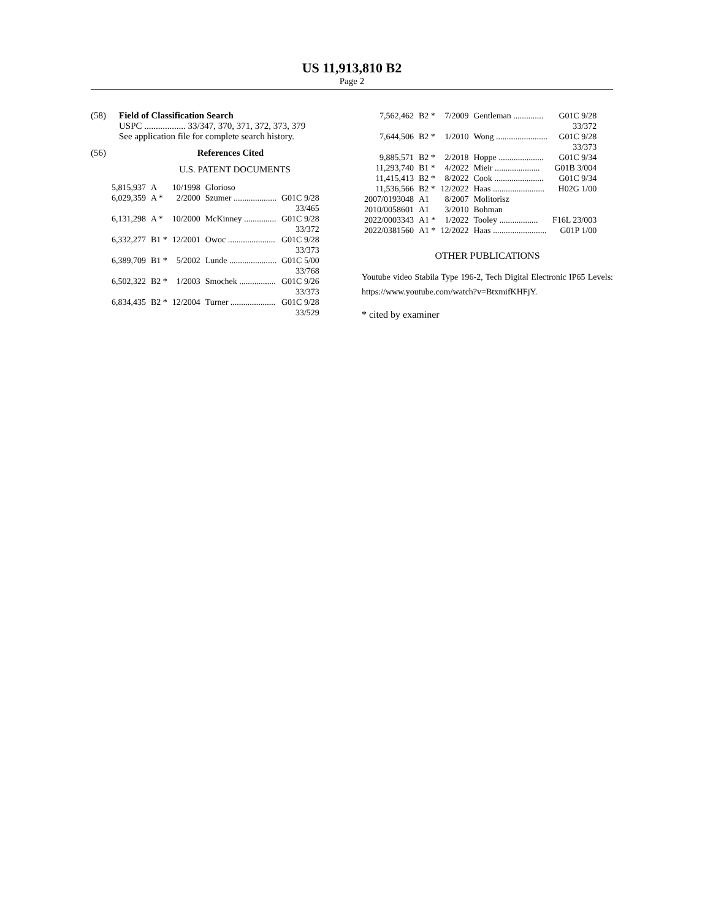US 11,913,810 B2
Page 2
(58) Field of Classification Search
USPC .................. 33/347, 370, 371, 372, 373, 379
See application file for complete search history.
(56) References Cited
U.S. PATENT DOCUMENTS
| 5,815,937 | A | 10/1998 | Glorioso | |
| 6,029,359 | A * | 2/2000 | Szumer .................... | G01C 9/28 33/465 |
| 6,131,298 | A * | 10/2000 | McKinney ............... | G01C 9/28 33/372 |
| 6,332,277 | B1 * | 12/2001 | Owoc ...................... | G01C 9/28 33/373 |
| 6,389,709 | B1 * | 5/2002 | Lunde ...................... | G01C 5/00 33/768 |
| 6,502,322 | B2 * | 1/2003 | Smochek ................. | G01C 9/26 33/373 |
| 6,834,435 | B2 * | 12/2004 | Turner ..................... | G01C 9/28 33/529 |
| 7,562,462 | B2 * | 7/2009 | Gentleman .............. | G01C 9/28 33/372 |
| 7,644,506 | B2 * | 1/2010 | Wong ........................ | G01C 9/28 33/373 |
| 9,885,571 | B2 * | 2/2018 | Hoppe ..................... | G01C 9/34 |
| 11,293,740 | B1 * | 4/2022 | Mieir ..................... | G01B 3/004 |
| 11,415,413 | B2 * | 8/2022 | Cook ....................... | G01C 9/34 |
| 11,536,566 | B2 * | 12/2022 | Haas ........................ | H02G 1/00 |
| 2007/0193048 | A1 | 8/2007 | Molitorisz | |
| 2010/0058601 | A1 | 3/2010 | Bohman | |
| 2022/0003343 | A1 * | 1/2022 | Tooley .................. | F16L 23/003 |
| 2022/0381560 | A1 * | 12/2022 | Haas ......................... | G01P 1/00 |
OTHER PUBLICATIONS
Youtube video Stabila Type 196-2, Tech Digital Electronic IP65 Levels: https://www.youtube.com/watch?v=BtxmifKHFjY.
* cited by examiner